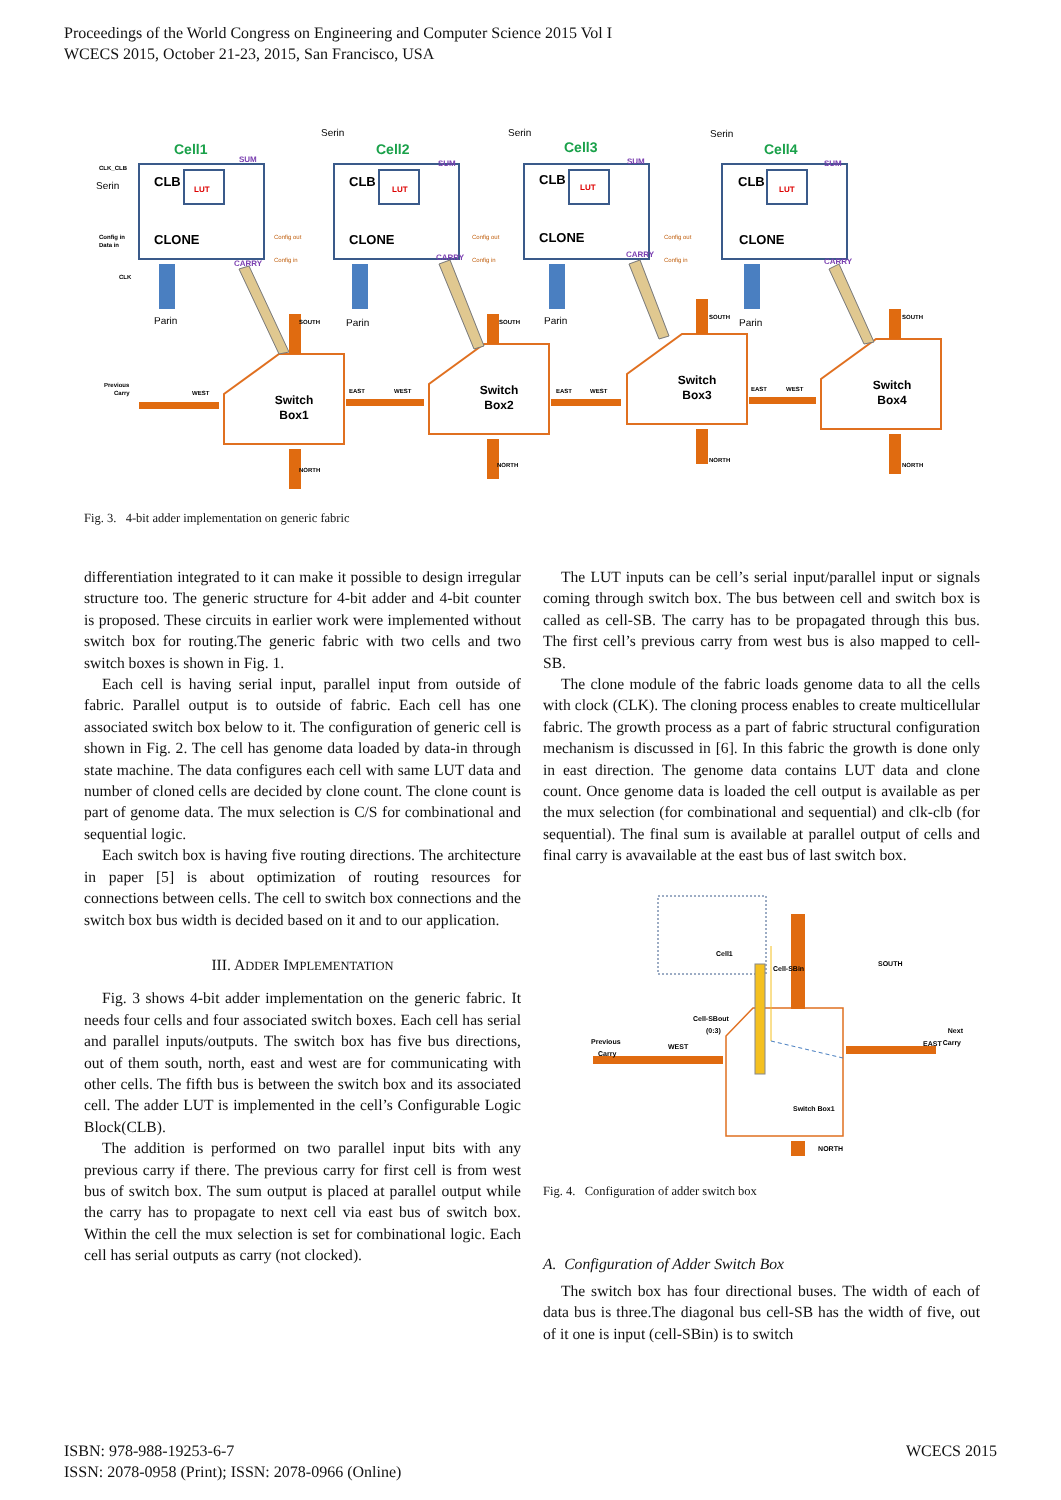Proceedings of the World Congress on Engineering and Computer Science 2015 Vol I
WCECS 2015, October 21-23, 2015, San Francisco, USA
Cell1
Cell2
Cell3
Cell4
CLB
CLB
CLB
CLB
CLONE
CLONE
CLONE
CLONE
LUT
LUT
LUT
LUT
SUM
SUM
SUM
SUM
CARRY
CARRY
CARRY
CARRY
Parin
Parin
Parin
Parin
Serin
Serin
Serin
Serin
CLK_CLB
Config in
Data in
CLK
Config out
Config in
Config out
Config in
Config out
Config in
Switch
Box1
Switch
Box2
Switch
Box3
Switch
Box4
SOUTH
SOUTH
SOUTH
SOUTH
NORTH
NORTH
NORTH
NORTH
Previous
Carry
WEST
EAST
WEST
EAST
WEST
EAST
WEST
Fig. 3. 4-bit adder implementation on generic fabric
differentiation integrated to it can make it possible to design irregular structure too. The generic structure for 4-bit adder and 4-bit counter is proposed. These circuits in earlier work were implemented without switch box for routing.The generic fabric with two cells and two switch boxes is shown in Fig. 1.
Each cell is having serial input, parallel input from outside of fabric. Parallel output is to outside of fabric. Each cell has one associated switch box below to it. The configuration of generic cell is shown in Fig. 2. The cell has genome data loaded by data-in through state machine. The data configures each cell with same LUT data and number of cloned cells are decided by clone count. The clone count is part of genome data. The mux selection is C/S for combinational and sequential logic.
Each switch box is having five routing directions. The architecture in paper [5] is about optimization of routing resources for connections between cells. The cell to switch box connections and the switch box bus width is decided based on it and to our application.
III. ADDER IMPLEMENTATION
Fig. 3 shows 4-bit adder implementation on the generic fabric. It needs four cells and four associated switch boxes. Each cell has serial and parallel inputs/outputs. The switch box has five bus directions, out of them south, north, east and west are for communicating with other cells. The fifth bus is between the switch box and its associated cell. The adder LUT is implemented in the cell’s Configurable Logic Block(CLB).
The addition is performed on two parallel input bits with any previous carry if there. The previous carry for first cell is from west bus of switch box. The sum output is placed at parallel output while the carry has to propagate to next cell via east bus of switch box. Within the cell the mux selection is set for combinational logic. Each cell has serial outputs as carry (not clocked).
The LUT inputs can be cell’s serial input/parallel input or signals coming through switch box. The bus between cell and switch box is called as cell-SB. The carry has to be propagated through this bus. The first cell’s previous carry from west bus is also mapped to cell-SB.
The clone module of the fabric loads genome data to all the cells with clock (CLK). The cloning process enables to create multicellular fabric. The growth process as a part of fabric structural configuration mechanism is discussed in [6]. In this fabric the growth is done only in east direction. The genome data contains LUT data and clone count. Once genome data is loaded the cell output is available as per the mux selection (for combinational and sequential) and clk-clb (for sequential). The final sum is available at parallel output of cells and final carry is avavailable at the east bus of last switch box.
Cell1
Cell-SBin
Cell-SBout
(0:3)
SOUTH
Previous
Carry
WEST
EAST
Next
Carry
Switch Box1
NORTH
Fig. 4. Configuration of adder switch box
A. Configuration of Adder Switch Box
The switch box has four directional buses. The width of each of data bus is three.The diagonal bus cell-SB has the width of five, out of it one is input (cell-SBin) is to switch
ISBN: 978-988-19253-6-7
ISSN: 2078-0958 (Print); ISSN: 2078-0966 (Online)
WCECS 2015